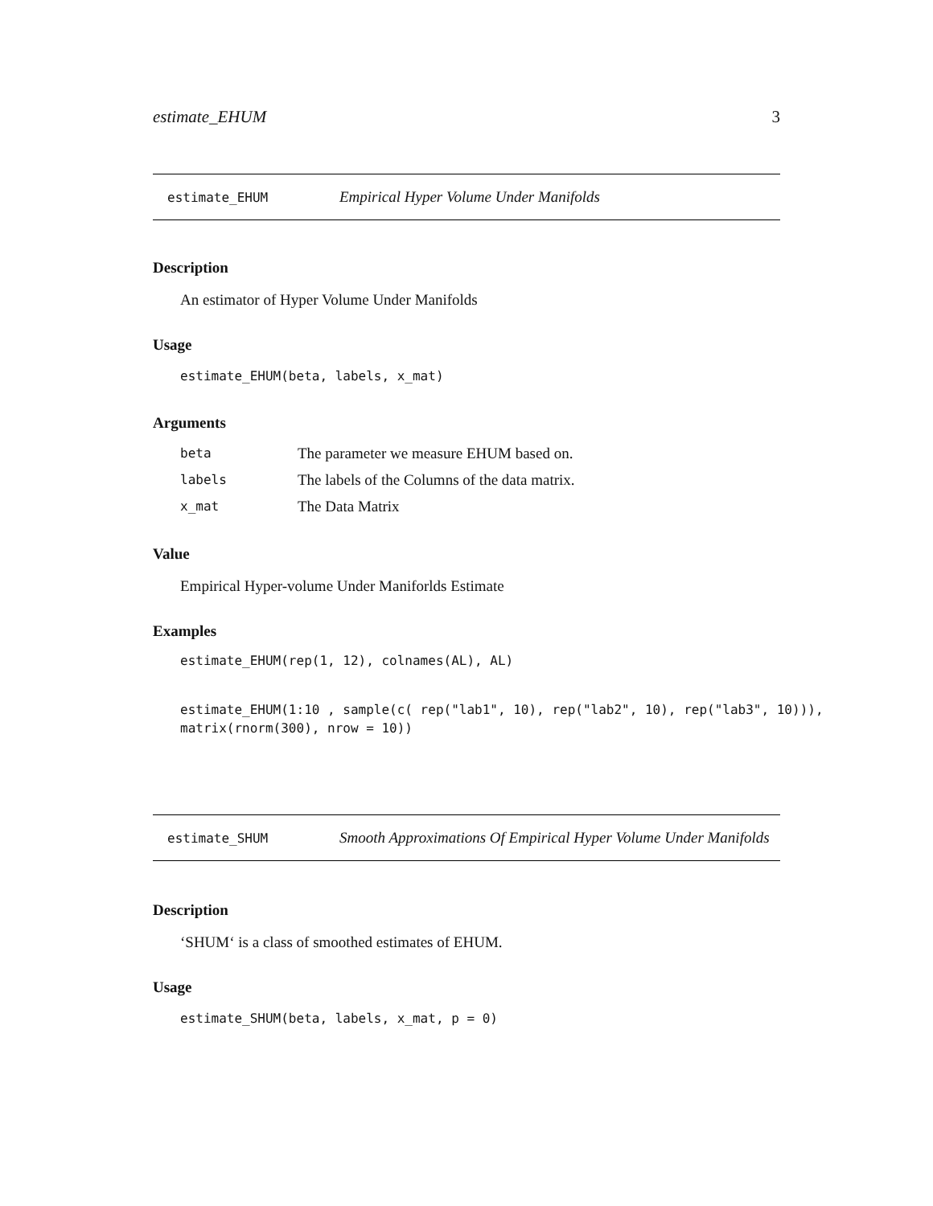estimate_EHUM 3
estimate_EHUM Empirical Hyper Volume Under Manifolds
Description
An estimator of Hyper Volume Under Manifolds
Usage
estimate_EHUM(beta, labels, x_mat)
Arguments
| beta | The parameter we measure EHUM based on. |
| labels | The labels of the Columns of the data matrix. |
| x_mat | The Data Matrix |
Value
Empirical Hyper-volume Under Maniforlds Estimate
Examples
estimate_EHUM(rep(1, 12), colnames(AL), AL)
estimate_EHUM(1:10 , sample(c( rep("lab1", 10), rep("lab2", 10), rep("lab3", 10))), matrix(rnorm(300), nrow = 10))
estimate_SHUM Smooth Approximations Of Empirical Hyper Volume Under Manifolds
Description
‘SHUM‘ is a class of smoothed estimates of EHUM.
Usage
estimate_SHUM(beta, labels, x_mat, p = 0)